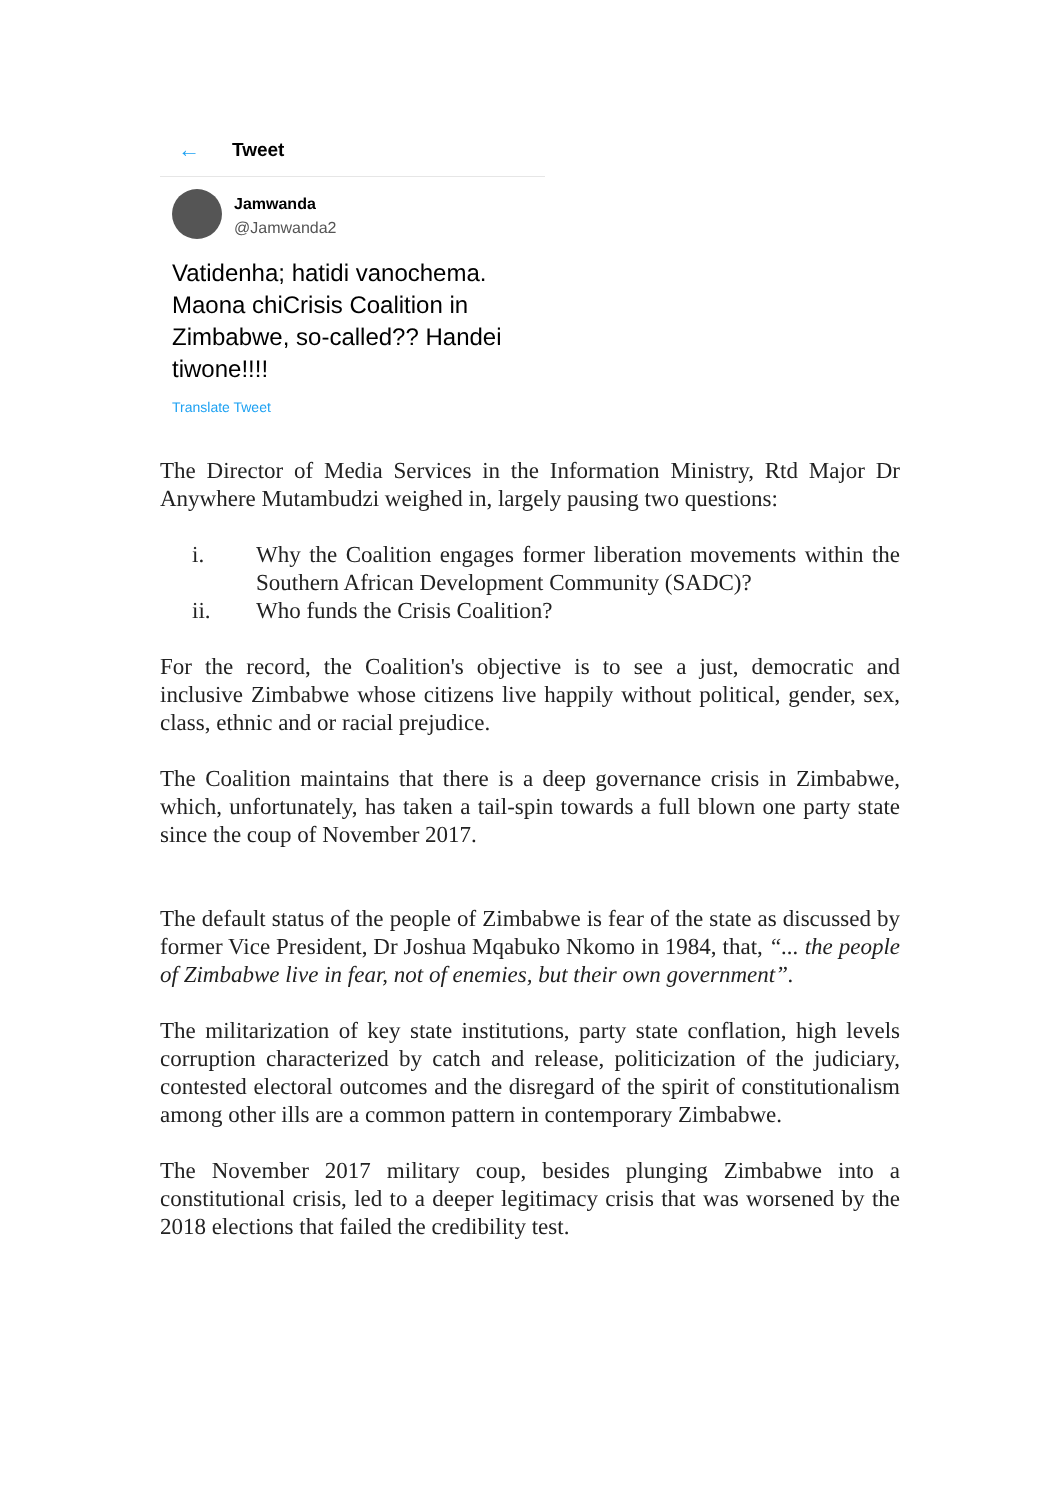← Tweet
Jamwanda
@Jamwanda2
Vatidenha; hatidi vanochema. Maona chiCrisis Coalition in Zimbabwe, so-called?? Handei tiwone!!!!
Translate Tweet
The Director of Media Services in the Information Ministry, Rtd Major Dr Anywhere Mutambudzi weighed in, largely pausing two questions:
i. Why the Coalition engages former liberation movements within the Southern African Development Community (SADC)?
ii. Who funds the Crisis Coalition?
For the record, the Coalition's objective is to see a just, democratic and inclusive Zimbabwe whose citizens live happily without political, gender, sex, class, ethnic and or racial prejudice.
The Coalition maintains that there is a deep governance crisis in Zimbabwe, which, unfortunately, has taken a tail-spin towards a full blown one party state since the coup of November 2017.
The default status of the people of Zimbabwe is fear of the state as discussed by former Vice President, Dr Joshua Mqabuko Nkomo in 1984, that, “... the people of Zimbabwe live in fear, not of enemies, but their own government”.
The militarization of key state institutions, party state conflation, high levels corruption characterized by catch and release, politicization of the judiciary, contested electoral outcomes and the disregard of the spirit of constitutionalism among other ills are a common pattern in contemporary Zimbabwe.
The November 2017 military coup, besides plunging Zimbabwe into a constitutional crisis, led to a deeper legitimacy crisis that was worsened by the 2018 elections that failed the credibility test.